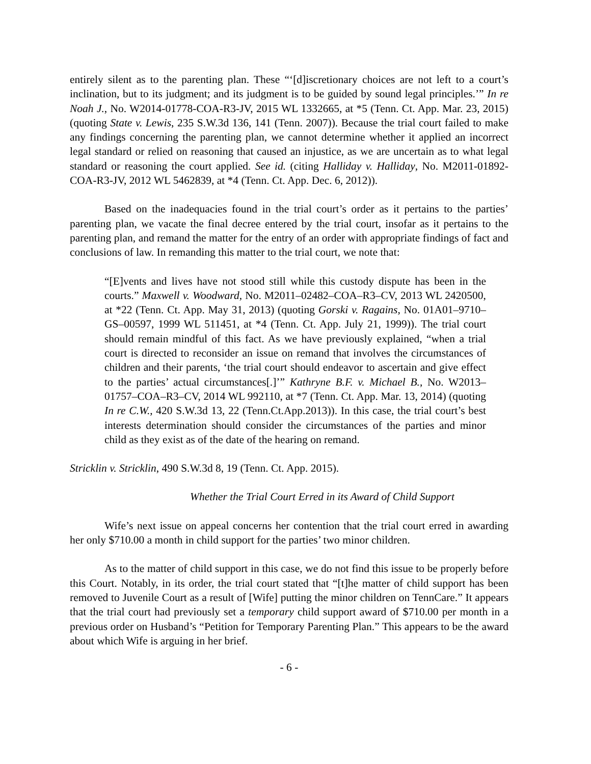entirely silent as to the parenting plan. These “‘[d]iscretionary choices are not left to a court’s inclination, but to its judgment; and its judgment is to be guided by sound legal principles.’” In re Noah J., No. W2014-01778-COA-R3-JV, 2015 WL 1332665, at *5 (Tenn. Ct. App. Mar. 23, 2015) (quoting State v. Lewis, 235 S.W.3d 136, 141 (Tenn. 2007)). Because the trial court failed to make any findings concerning the parenting plan, we cannot determine whether it applied an incorrect legal standard or relied on reasoning that caused an injustice, as we are uncertain as to what legal standard or reasoning the court applied. See id. (citing Halliday v. Halliday, No. M2011-01892-COA-R3-JV, 2012 WL 5462839, at *4 (Tenn. Ct. App. Dec. 6, 2012)).
Based on the inadequacies found in the trial court’s order as it pertains to the parties’ parenting plan, we vacate the final decree entered by the trial court, insofar as it pertains to the parenting plan, and remand the matter for the entry of an order with appropriate findings of fact and conclusions of law. In remanding this matter to the trial court, we note that:
“[E]vents and lives have not stood still while this custody dispute has been in the courts.” Maxwell v. Woodward, No. M2011–02482–COA–R3–CV, 2013 WL 2420500, at *22 (Tenn. Ct. App. May 31, 2013) (quoting Gorski v. Ragains, No. 01A01–9710–GS–00597, 1999 WL 511451, at *4 (Tenn. Ct. App. July 21, 1999)). The trial court should remain mindful of this fact. As we have previously explained, “when a trial court is directed to reconsider an issue on remand that involves the circumstances of children and their parents, ‘the trial court should endeavor to ascertain and give effect to the parties’ actual circumstances[.]’” Kathryne B.F. v. Michael B., No. W2013–01757–COA–R3–CV, 2014 WL 992110, at *7 (Tenn. Ct. App. Mar. 13, 2014) (quoting In re C.W., 420 S.W.3d 13, 22 (Tenn.Ct.App.2013)). In this case, the trial court’s best interests determination should consider the circumstances of the parties and minor child as they exist as of the date of the hearing on remand.
Stricklin v. Stricklin, 490 S.W.3d 8, 19 (Tenn. Ct. App. 2015).
Whether the Trial Court Erred in its Award of Child Support
Wife’s next issue on appeal concerns her contention that the trial court erred in awarding her only $710.00 a month in child support for the parties’ two minor children.
As to the matter of child support in this case, we do not find this issue to be properly before this Court. Notably, in its order, the trial court stated that “[t]he matter of child support has been removed to Juvenile Court as a result of [Wife] putting the minor children on TennCare.” It appears that the trial court had previously set a temporary child support award of $710.00 per month in a previous order on Husband’s “Petition for Temporary Parenting Plan.” This appears to be the award about which Wife is arguing in her brief.
- 6 -